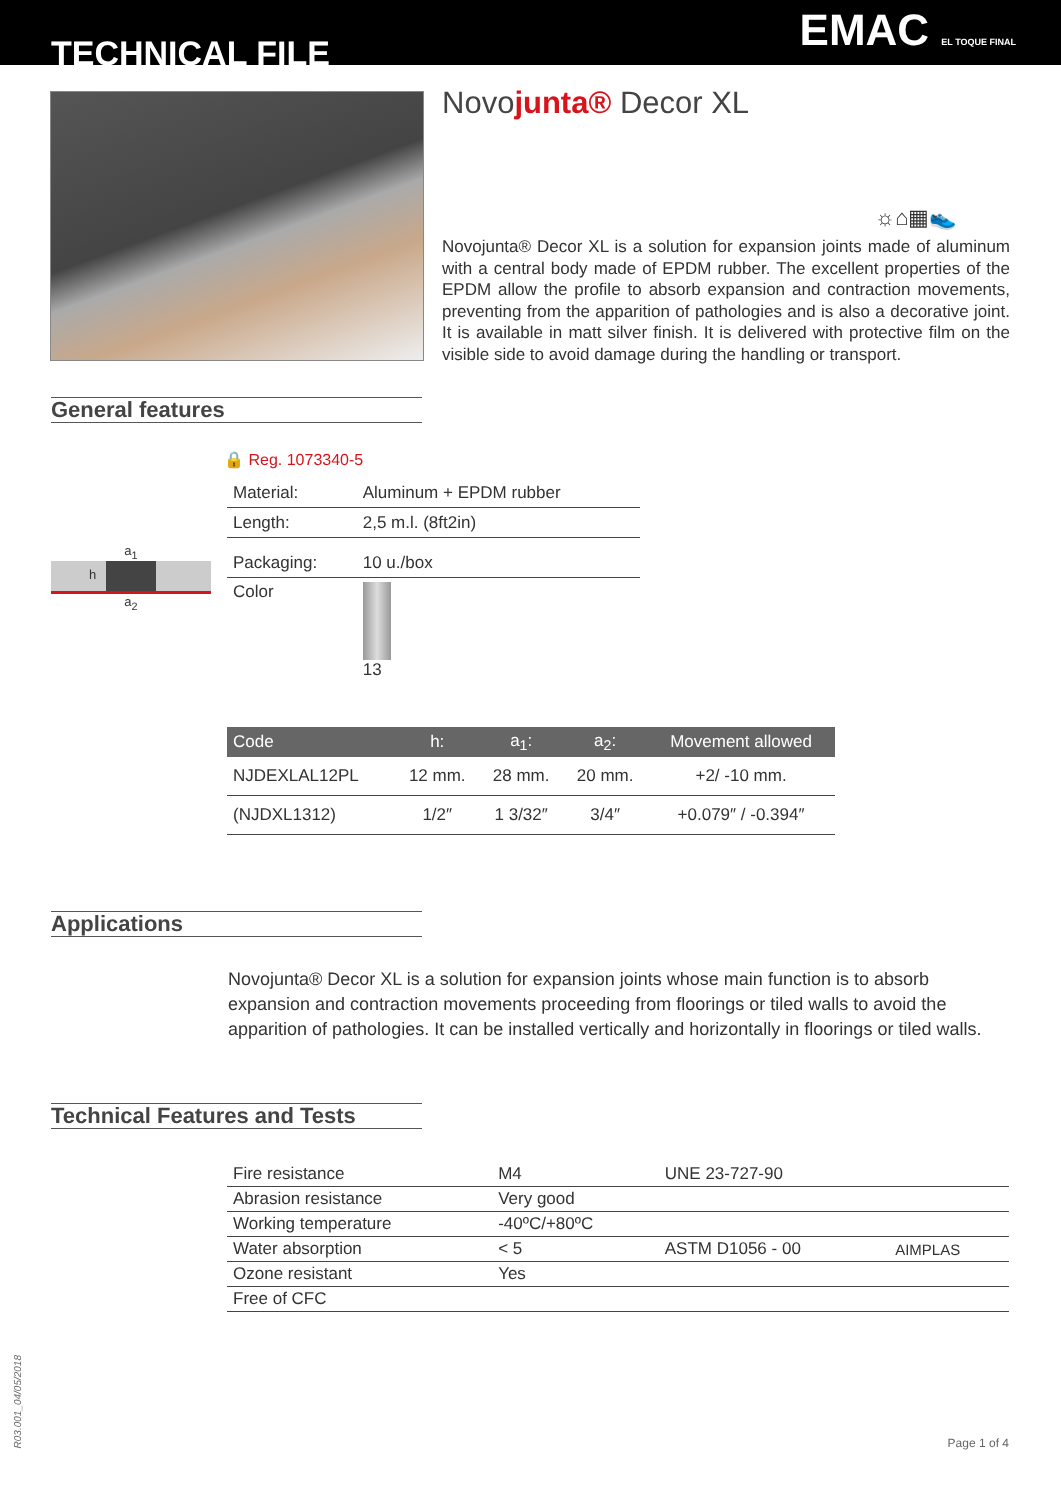TECHNICAL FILE EMAC EL TOQUE FINAL
Novojunta® Decor XL
☼⌂▦👟
Novojunta® Decor XL is a solution for expansion joints made of aluminum with a central body made of EPDM rubber. The excellent properties of the EPDM allow the profile to absorb expansion and contraction movements, preventing from the apparition of pathologies and is also a decorative joint. It is available in matt silver finish. It is delivered with protective film on the visible side to avoid damage during the handling or transport.
General features
🔒 Reg. 1073340-5
a<sub>1</sub>
h
a<sub>2</sub>
| Material: | Aluminum + EPDM rubber |
| Length: | 2,5 m.l. (8ft2in) |
| Packaging: | 10 u./box |
| Color | 13 |
| Code | h: | a<sub>1</sub>: | a<sub>2</sub>: | Movement allowed |
| --- | --- | --- | --- | --- |
| NJDEXLAL12PL | 12 mm. | 28 mm. | 20 mm. | +2/ -10 mm. |
| (NJDXL1312) | 1/2″ | 1 3/32″ | 3/4″ | +0.079″ / -0.394″ |
Applications
Novojunta® Decor XL is a solution for expansion joints whose main function is to absorb expansion and contraction movements proceeding from floorings or tiled walls to avoid the apparition of pathologies. It can be installed vertically and horizontally in floorings or tiled walls.
Technical Features and Tests
| Fire resistance | M4 | UNE 23-727-90 | |
| Abrasion resistance | Very good | | |
| Working temperature | -40ºC/+80ºC | | |
| Water absorption | < 5 | ASTM D1056 - 00 | AIMPLAS |
| Ozone resistant | Yes | | |
| Free of CFC | | | |
R03.001_04/05/2018
Page 1 of 4